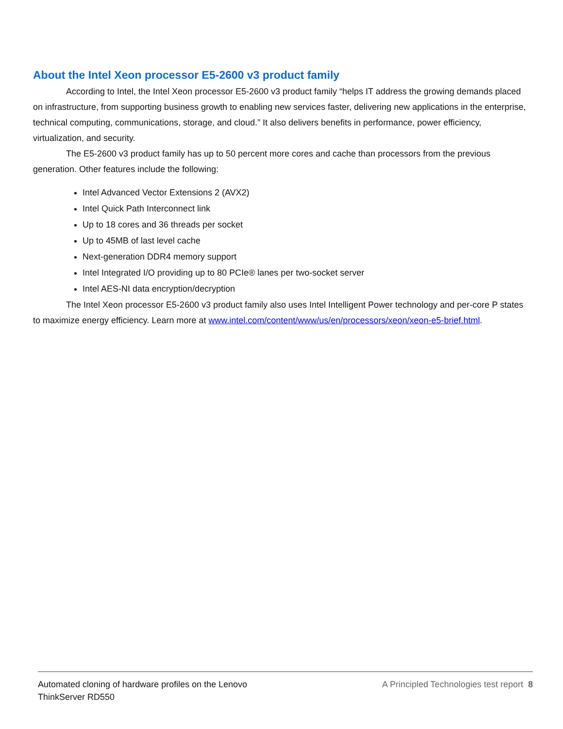About the Intel Xeon processor E5-2600 v3 product family
According to Intel, the Intel Xeon processor E5-2600 v3 product family “helps IT address the growing demands placed on infrastructure, from supporting business growth to enabling new services faster, delivering new applications in the enterprise, technical computing, communications, storage, and cloud.” It also delivers benefits in performance, power efficiency, virtualization, and security.
The E5-2600 v3 product family has up to 50 percent more cores and cache than processors from the previous generation. Other features include the following:
Intel Advanced Vector Extensions 2 (AVX2)
Intel Quick Path Interconnect link
Up to 18 cores and 36 threads per socket
Up to 45MB of last level cache
Next-generation DDR4 memory support
Intel Integrated I/O providing up to 80 PCIe® lanes per two-socket server
Intel AES-NI data encryption/decryption
The Intel Xeon processor E5-2600 v3 product family also uses Intel Intelligent Power technology and per-core P states to maximize energy efficiency. Learn more at www.intel.com/content/www/us/en/processors/xeon/xeon-e5-brief.html.
Automated cloning of hardware profiles on the Lenovo
ThinkServer RD550
A Principled Technologies test report 8